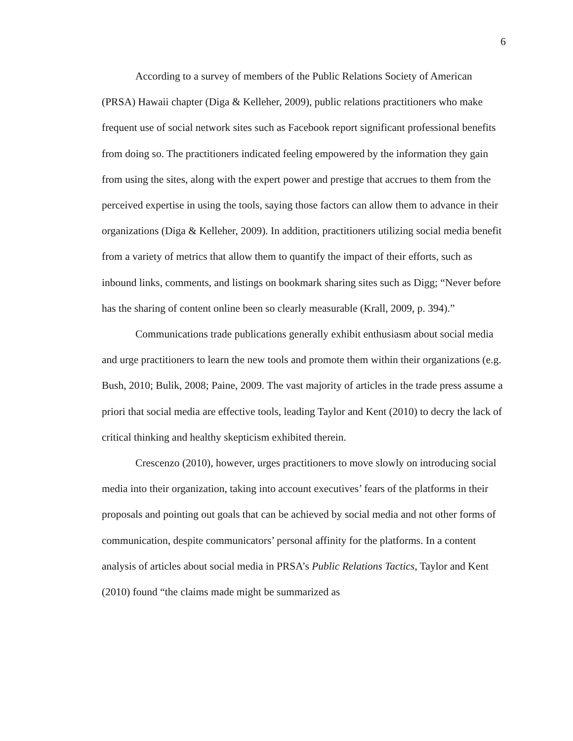6
According to a survey of members of the Public Relations Society of American (PRSA) Hawaii chapter (Diga & Kelleher, 2009), public relations practitioners who make frequent use of social network sites such as Facebook report significant professional benefits from doing so. The practitioners indicated feeling empowered by the information they gain from using the sites, along with the expert power and prestige that accrues to them from the perceived expertise in using the tools, saying those factors can allow them to advance in their organizations (Diga & Kelleher, 2009). In addition, practitioners utilizing social media benefit from a variety of metrics that allow them to quantify the impact of their efforts, such as inbound links, comments, and listings on bookmark sharing sites such as Digg; “Never before has the sharing of content online been so clearly measurable (Krall, 2009, p. 394).”
Communications trade publications generally exhibit enthusiasm about social media and urge practitioners to learn the new tools and promote them within their organizations (e.g. Bush, 2010; Bulik, 2008; Paine, 2009. The vast majority of articles in the trade press assume a priori that social media are effective tools, leading Taylor and Kent (2010) to decry the lack of critical thinking and healthy skepticism exhibited therein.
Crescenzo (2010), however, urges practitioners to move slowly on introducing social media into their organization, taking into account executives’ fears of the platforms in their proposals and pointing out goals that can be achieved by social media and not other forms of communication, despite communicators’ personal affinity for the platforms. In a content analysis of articles about social media in PRSA’s Public Relations Tactics, Taylor and Kent (2010) found “the claims made might be summarized as